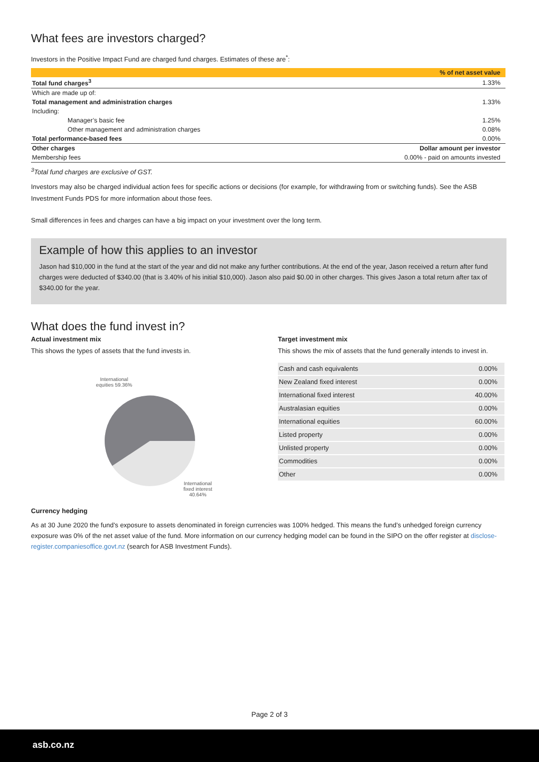What fees are investors charged?
Investors in the Positive Impact Fund are charged fund charges. Estimates of these are<sup>*</sup>:
| | % of net asset value |
| --- | --- |
| Total fund charges<sup>3</sup> | 1.33% |
| Which are made up of: | |
| Total management and administration charges | 1.33% |
| Including: | |
| Manager’s basic fee | 1.25% |
| Other management and administration charges | 0.08% |
| Total performance-based fees | 0.00% |
| Other charges | Dollar amount per investor |
| Membership fees | 0.00% - paid on amounts invested |
<sup>3</sup> Total fund charges are exclusive of GST.
Investors may also be charged individual action fees for specific actions or decisions (for example, for withdrawing from or switching funds). See the ASB Investment Funds PDS for more information about those fees.
Small differences in fees and charges can have a big impact on your investment over the long term.
Example of how this applies to an investor
Jason had $10,000 in the fund at the start of the year and did not make any further contributions. At the end of the year, Jason received a return after fund charges were deducted of $340.00 (that is 3.40% of his initial $10,000). Jason also paid $0.00 in other charges. This gives Jason a total return after tax of $340.00 for the year.
What does the fund invest in?
Actual investment mix
This shows the types of assets that the fund invests in.
International
equities 59.36%
International
fixed interest
40.64%
Target investment mix
This shows the mix of assets that the fund generally intends to invest in.
| Cash and cash equivalents | 0.00% |
| New Zealand fixed interest | 0.00% |
| International fixed interest | 40.00% |
| Australasian equities | 0.00% |
| International equities | 60.00% |
| Listed property | 0.00% |
| Unlisted property | 0.00% |
| Commodities | 0.00% |
| Other | 0.00% |
Currency hedging
As at 30 June 2020 the fund’s exposure to assets denominated in foreign currencies was 100% hedged. This means the fund’s unhedged foreign currency exposure was 0% of the net asset value of the fund. More information on our currency hedging model can be found in the SIPO on the offer register at disclose-register.companiesoffice.govt.nz (search for ASB Investment Funds).
Page 2 of 3
asb.co.nz